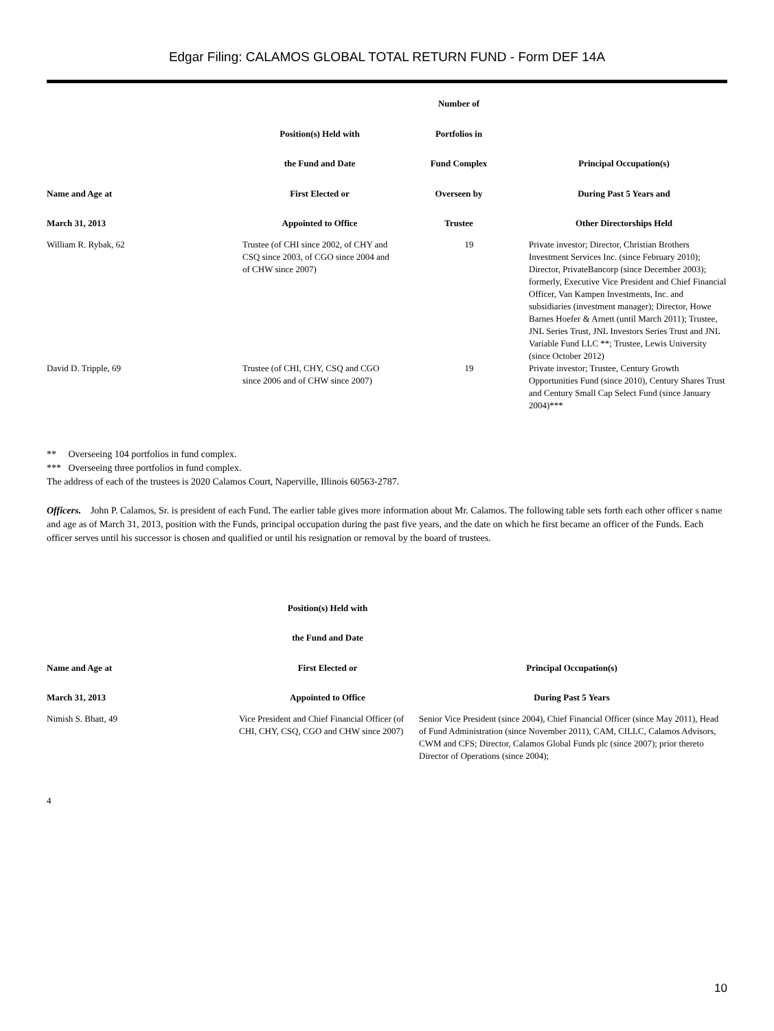Edgar Filing: CALAMOS GLOBAL TOTAL RETURN FUND - Form DEF 14A
| Name and Age at March 31, 2013 | Position(s) Held with the Fund and Date First Elected or Appointed to Office | Number of Portfolios in Fund Complex Overseen by Trustee | Principal Occupation(s) During Past 5 Years and Other Directorships Held |
| --- | --- | --- | --- |
| William R. Rybak, 62 | Trustee (of CHI since 2002, of CHY and CSQ since 2003, of CGO since 2004 and of CHW since 2007) | 19 | Private investor; Director, Christian Brothers Investment Services Inc. (since February 2010); Director, PrivateBancorp (since December 2003); formerly, Executive Vice President and Chief Financial Officer, Van Kampen Investments, Inc. and subsidiaries (investment manager); Director, Howe Barnes Hoefer & Arnett (until March 2011); Trustee, JNL Series Trust, JNL Investors Series Trust and JNL Variable Fund LLC **; Trustee, Lewis University (since October 2012) |
| David D. Tripple, 69 | Trustee (of CHI, CHY, CSQ and CGO since 2006 and of CHW since 2007) | 19 | Private investor; Trustee, Century Growth Opportunities Fund (since 2010), Century Shares Trust and Century Small Cap Select Fund (since January 2004)*** |
** Overseeing 104 portfolios in fund complex.
*** Overseeing three portfolios in fund complex.
The address of each of the trustees is 2020 Calamos Court, Naperville, Illinois 60563-2787.
Officers. John P. Calamos, Sr. is president of each Fund. The earlier table gives more information about Mr. Calamos. The following table sets forth each other officer s name and age as of March 31, 2013, position with the Funds, principal occupation during the past five years, and the date on which he first became an officer of the Funds. Each officer serves until his successor is chosen and qualified or until his resignation or removal by the board of trustees.
| Name and Age at March 31, 2013 | Position(s) Held with the Fund and Date First Elected or Appointed to Office | Principal Occupation(s) During Past 5 Years |
| --- | --- | --- |
| Nimish S. Bhatt, 49 | Vice President and Chief Financial Officer (of CHI, CHY, CSQ, CGO and CHW since 2007) | Senior Vice President (since 2004), Chief Financial Officer (since May 2011), Head of Fund Administration (since November 2011), CAM, CILLC, Calamos Advisors, CWM and CFS; Director, Calamos Global Funds plc (since 2007); prior thereto Director of Operations (since 2004); |
4
10